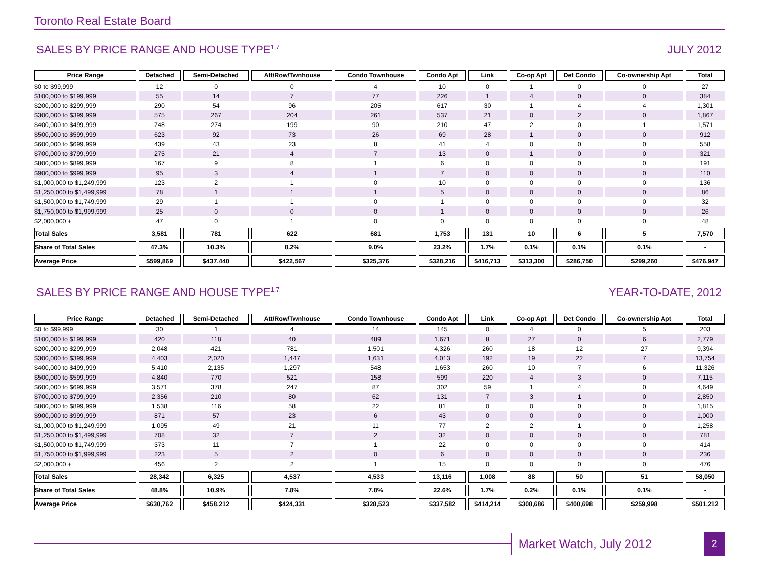Toronto Real Estate Board
SALES BY PRICE RANGE AND HOUSE TYPE<sup>1,7</sup> JULY 2012
| Price Range | Detached | Semi-Detached | Att/Row/Twnhouse | Condo Townhouse | Condo Apt | Link | Co-op Apt | Det Condo | Co-ownership Apt | Total |
| --- | --- | --- | --- | --- | --- | --- | --- | --- | --- | --- |
| $0 to $99,999 | 12 | 0 | 0 | 4 | 10 | 0 | 1 | 0 | 0 | 27 |
| $100,000 to $199,999 | 55 | 14 | 7 | 77 | 226 | 1 | 4 | 0 | 0 | 384 |
| $200,000 to $299,999 | 290 | 54 | 96 | 205 | 617 | 30 | 1 | 4 | 4 | 1,301 |
| $300,000 to $399,999 | 575 | 267 | 204 | 261 | 537 | 21 | 0 | 2 | 0 | 1,867 |
| $400,000 to $499,999 | 748 | 274 | 199 | 90 | 210 | 47 | 2 | 0 | 1 | 1,571 |
| $500,000 to $599,999 | 623 | 92 | 73 | 26 | 69 | 28 | 1 | 0 | 0 | 912 |
| $600,000 to $699,999 | 439 | 43 | 23 | 8 | 41 | 4 | 0 | 0 | 0 | 558 |
| $700,000 to $799,999 | 275 | 21 | 4 | 7 | 13 | 0 | 1 | 0 | 0 | 321 |
| $800,000 to $899,999 | 167 | 9 | 8 | 1 | 6 | 0 | 0 | 0 | 0 | 191 |
| $900,000 to $999,999 | 95 | 3 | 4 | 1 | 7 | 0 | 0 | 0 | 0 | 110 |
| $1,000,000 to $1,249,999 | 123 | 2 | 1 | 0 | 10 | 0 | 0 | 0 | 0 | 136 |
| $1,250,000 to $1,499,999 | 78 | 1 | 1 | 1 | 5 | 0 | 0 | 0 | 0 | 86 |
| $1,500,000 to $1,749,999 | 29 | 1 | 1 | 0 | 1 | 0 | 0 | 0 | 0 | 32 |
| $1,750,000 to $1,999,999 | 25 | 0 | 0 | 0 | 1 | 0 | 0 | 0 | 0 | 26 |
| $2,000,000 + | 47 | 0 | 1 | 0 | 0 | 0 | 0 | 0 | 0 | 48 |
| Total Sales | 3,581 | 781 | 622 | 681 | 1,753 | 131 | 10 | 6 | 5 | 7,570 |
| Share of Total Sales | 47.3% | 10.3% | 8.2% | 9.0% | 23.2% | 1.7% | 0.1% | 0.1% | 0.1% | - |
| Average Price | $599,869 | $437,440 | $422,567 | $325,376 | $328,216 | $416,713 | $313,300 | $286,750 | $299,260 | $476,947 |
SALES BY PRICE RANGE AND HOUSE TYPE<sup>1,7</sup> YEAR-TO-DATE, 2012
| Price Range | Detached | Semi-Detached | Att/Row/Twnhouse | Condo Townhouse | Condo Apt | Link | Co-op Apt | Det Condo | Co-ownership Apt | Total |
| --- | --- | --- | --- | --- | --- | --- | --- | --- | --- | --- |
| $0 to $99,999 | 30 | 1 | 4 | 14 | 145 | 0 | 4 | 0 | 5 | 203 |
| $100,000 to $199,999 | 420 | 118 | 40 | 489 | 1,671 | 8 | 27 | 0 | 6 | 2,779 |
| $200,000 to $299,999 | 2,048 | 421 | 781 | 1,501 | 4,326 | 260 | 18 | 12 | 27 | 9,394 |
| $300,000 to $399,999 | 4,403 | 2,020 | 1,447 | 1,631 | 4,013 | 192 | 19 | 22 | 7 | 13,754 |
| $400,000 to $499,999 | 5,410 | 2,135 | 1,297 | 548 | 1,653 | 260 | 10 | 7 | 6 | 11,326 |
| $500,000 to $599,999 | 4,840 | 770 | 521 | 158 | 599 | 220 | 4 | 3 | 0 | 7,115 |
| $600,000 to $699,999 | 3,571 | 378 | 247 | 87 | 302 | 59 | 1 | 4 | 0 | 4,649 |
| $700,000 to $799,999 | 2,356 | 210 | 80 | 62 | 131 | 7 | 3 | 1 | 0 | 2,850 |
| $800,000 to $899,999 | 1,538 | 116 | 58 | 22 | 81 | 0 | 0 | 0 | 0 | 1,815 |
| $900,000 to $999,999 | 871 | 57 | 23 | 6 | 43 | 0 | 0 | 0 | 0 | 1,000 |
| $1,000,000 to $1,249,999 | 1,095 | 49 | 21 | 11 | 77 | 2 | 2 | 1 | 0 | 1,258 |
| $1,250,000 to $1,499,999 | 708 | 32 | 7 | 2 | 32 | 0 | 0 | 0 | 0 | 781 |
| $1,500,000 to $1,749,999 | 373 | 11 | 7 | 1 | 22 | 0 | 0 | 0 | 0 | 414 |
| $1,750,000 to $1,999,999 | 223 | 5 | 2 | 0 | 6 | 0 | 0 | 0 | 0 | 236 |
| $2,000,000 + | 456 | 2 | 2 | 1 | 15 | 0 | 0 | 0 | 0 | 476 |
| Total Sales | 28,342 | 6,325 | 4,537 | 4,533 | 13,116 | 1,008 | 88 | 50 | 51 | 58,050 |
| Share of Total Sales | 48.8% | 10.9% | 7.8% | 7.8% | 22.6% | 1.7% | 0.2% | 0.1% | 0.1% | - |
| Average Price | $630,762 | $458,212 | $424,331 | $328,523 | $337,582 | $414,214 | $308,686 | $400,698 | $259,998 | $501,212 |
Market Watch, July 2012
2